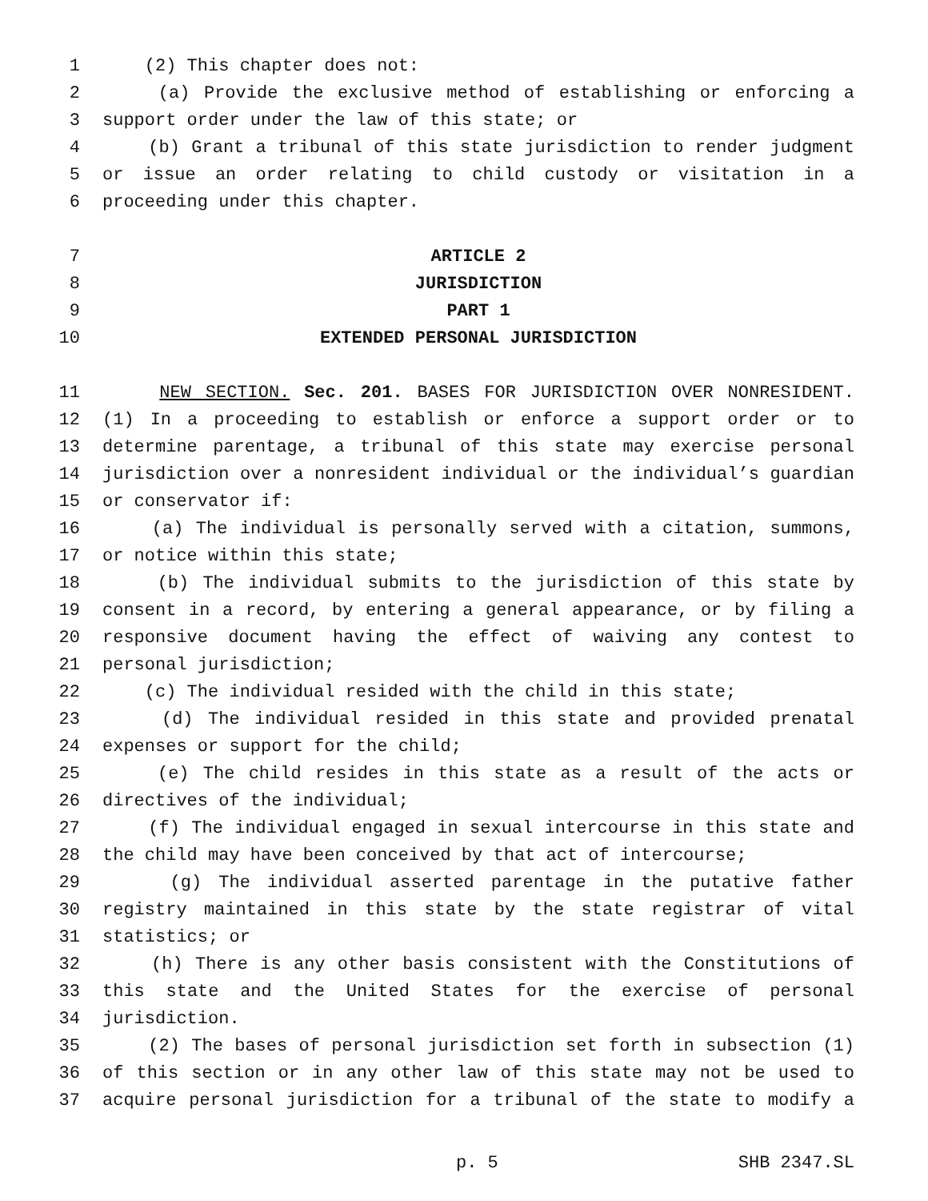1 (2) This chapter does not:
2 (a) Provide the exclusive method of establishing or enforcing a
3 support order under the law of this state; or
4 (b) Grant a tribunal of this state jurisdiction to render judgment
5 or issue an order relating to child custody or visitation in a
6 proceeding under this chapter.
7 ARTICLE 2
8 JURISDICTION
9 PART 1
10 EXTENDED PERSONAL JURISDICTION
11 NEW SECTION. Sec. 201. BASES FOR JURISDICTION OVER NONRESIDENT.
12 (1) In a proceeding to establish or enforce a support order or to
13 determine parentage, a tribunal of this state may exercise personal
14 jurisdiction over a nonresident individual or the individual’s guardian
15 or conservator if:
16 (a) The individual is personally served with a citation, summons,
17 or notice within this state;
18 (b) The individual submits to the jurisdiction of this state by
19 consent in a record, by entering a general appearance, or by filing a
20 responsive document having the effect of waiving any contest to
21 personal jurisdiction;
22 (c) The individual resided with the child in this state;
23 (d) The individual resided in this state and provided prenatal
24 expenses or support for the child;
25 (e) The child resides in this state as a result of the acts or
26 directives of the individual;
27 (f) The individual engaged in sexual intercourse in this state and
28 the child may have been conceived by that act of intercourse;
29 (g) The individual asserted parentage in the putative father
30 registry maintained in this state by the state registrar of vital
31 statistics; or
32 (h) There is any other basis consistent with the Constitutions of
33 this state and the United States for the exercise of personal
34 jurisdiction.
35 (2) The bases of personal jurisdiction set forth in subsection (1)
36 of this section or in any other law of this state may not be used to
37 acquire personal jurisdiction for a tribunal of the state to modify a
p. 5 SHB 2347.SL